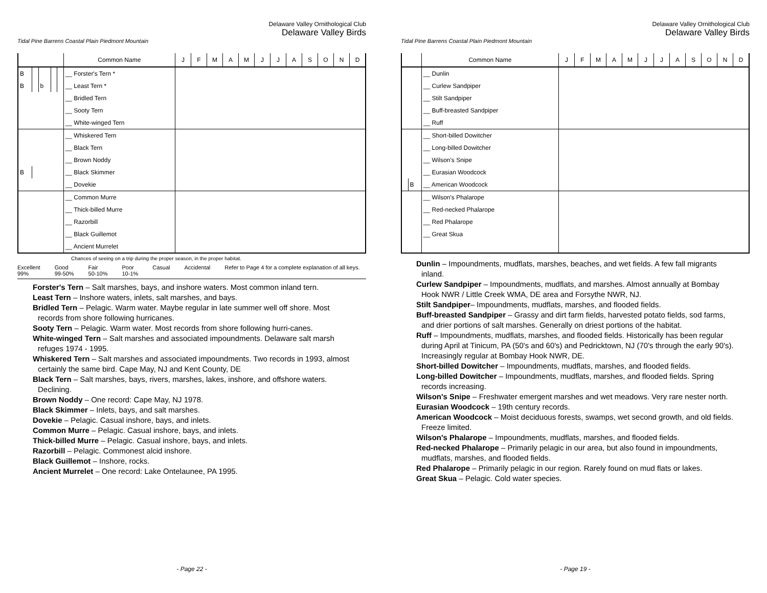Delaware Valley Ornithological Club
Delaware Valley Birds
Tidal Pine Barrens Coastal Plain Piedmont Mountain
| | | | | | Common Name | J | F | M | A | M | J | J | A | S | O | N | D |
| --- | --- | --- | --- | --- | --- | --- | --- | --- | --- | --- | --- | --- | --- | --- | --- | --- | --- |
| B | | | | | __ Forster's Tern * | | | | | | | | | | | | |
| B | | b | | | __ Least Tern * | | | | | | | | | | | | |
| | | | | | __ Bridled Tern | | | | | | | | | | | | |
| | | | | | __ Sooty Tern | | | | | | | | | | | | |
| | | | | | __ White-winged Tern | | | | | | | | | | | | |
| | | | | | __ Whiskered Tern | | | | | | | | | | | | |
| | | | | | __ Black Tern | | | | | | | | | | | | |
| | | | | | __ Brown Noddy | | | | | | | | | | | | |
| B | | | | | __ Black Skimmer | | | | | | | | | | | | |
| | | | | | __ Dovekie | | | | | | | | | | | | |
| | | | | | __ Common Murre | | | | | | | | | | | | |
| | | | | | __ Thick-billed Murre | | | | | | | | | | | | |
| | | | | | __ Razorbill | | | | | | | | | | | | |
| | | | | | __ Black Guillemot | | | | | | | | | | | | |
| | | | | | __ Ancient Murrelet | | | | | | | | | | | | |
Chances of seeing on a trip during the proper season, in the proper habitat.
Excellent
99% Good
99-50% Fair
50-10% Poor
10-1% Casual Accidental Refer to Page 4 for a complete explanation of all keys.
Forster's Tern – Salt marshes, bays, and inshore waters. Most common inland tern.
Least Tern – Inshore waters, inlets, salt marshes, and bays.
Bridled Tern – Pelagic. Warm water. Maybe regular in late summer well off shore. Most records from shore following hurricanes.
Sooty Tern – Pelagic. Warm water. Most records from shore following hurri-canes.
White-winged Tern – Salt marshes and associated impoundments. Delaware salt marsh refuges 1974 - 1995.
Whiskered Tern – Salt marshes and associated impoundments. Two records in 1993, almost certainly the same bird. Cape May, NJ and Kent County, DE
Black Tern – Salt marshes, bays, rivers, marshes, lakes, inshore, and offshore waters. Declining.
Brown Noddy – One record: Cape May, NJ 1978.
Black Skimmer – Inlets, bays, and salt marshes.
Dovekie – Pelagic. Casual inshore, bays, and inlets.
Common Murre – Pelagic. Casual inshore, bays, and inlets.
Thick-billed Murre – Pelagic. Casual inshore, bays, and inlets.
Razorbill – Pelagic. Commonest alcid inshore.
Black Guillemot – Inshore, rocks.
Ancient Murrelet – One record: Lake Ontelaunee, PA 1995.
- Page 22 -
Delaware Valley Ornithological Club
Delaware Valley Birds
Tidal Pine Barrens Coastal Plain Piedmont Mountain
| | | Common Name | J | F | M | A | M | J | J | A | S | O | N | D |
| --- | --- | --- | --- | --- | --- | --- | --- | --- | --- | --- | --- | --- | --- | --- |
| | | __ Dunlin | | | | | | | | | | | | |
| | | __ Curlew Sandpiper | | | | | | | | | | | | |
| | | __ Stilt Sandpiper | | | | | | | | | | | | |
| | | __ Buff-breasted Sandpiper | | | | | | | | | | | | |
| | | __ Ruff | | | | | | | | | | | | |
| | | __ Short-billed Dowitcher | | | | | | | | | | | | |
| | | __ Long-billed Dowitcher | | | | | | | | | | | | |
| | | __ Wilson's Snipe | | | | | | | | | | | | |
| | | __ Eurasian Woodcock | | | | | | | | | | | | |
| | B | __ American Woodcock | | | | | | | | | | | | |
| | | __ Wilson's Phalarope | | | | | | | | | | | | |
| | | __ Red-necked Phalarope | | | | | | | | | | | | |
| | | __ Red Phalarope | | | | | | | | | | | | |
| | | __ Great Skua | | | | | | | | | | | | |
Dunlin – Impoundments, mudflats, marshes, beaches, and wet fields. A few fall migrants inland.
Curlew Sandpiper – Impoundments, mudflats, and marshes. Almost annually at Bombay Hook NWR / Little Creek WMA, DE area and Forsythe NWR, NJ.
Stilt Sandpiper– Impoundments, mudflats, marshes, and flooded fields.
Buff-breasted Sandpiper – Grassy and dirt farm fields, harvested potato fields, sod farms, and drier portions of salt marshes. Generally on driest portions of the habitat.
Ruff – Impoundments, mudflats, marshes, and flooded fields. Historically has been regular during April at Tinicum, PA (50's and 60's) and Pedricktown, NJ (70's through the early 90's). Increasingly regular at Bombay Hook NWR, DE.
Short-billed Dowitcher – Impoundments, mudflats, marshes, and flooded fields.
Long-billed Dowitcher – Impoundments, mudflats, marshes, and flooded fields. Spring records increasing.
Wilson's Snipe – Freshwater emergent marshes and wet meadows. Very rare nester north.
Eurasian Woodcock – 19th century records.
American Woodcock – Moist deciduous forests, swamps, wet second growth, and old fields. Freeze limited.
Wilson's Phalarope – Impoundments, mudflats, marshes, and flooded fields.
Red-necked Phalarope – Primarily pelagic in our area, but also found in impoundments, mudflats, marshes, and flooded fields.
Red Phalarope – Primarily pelagic in our region. Rarely found on mud flats or lakes.
Great Skua – Pelagic. Cold water species.
- Page 19 -